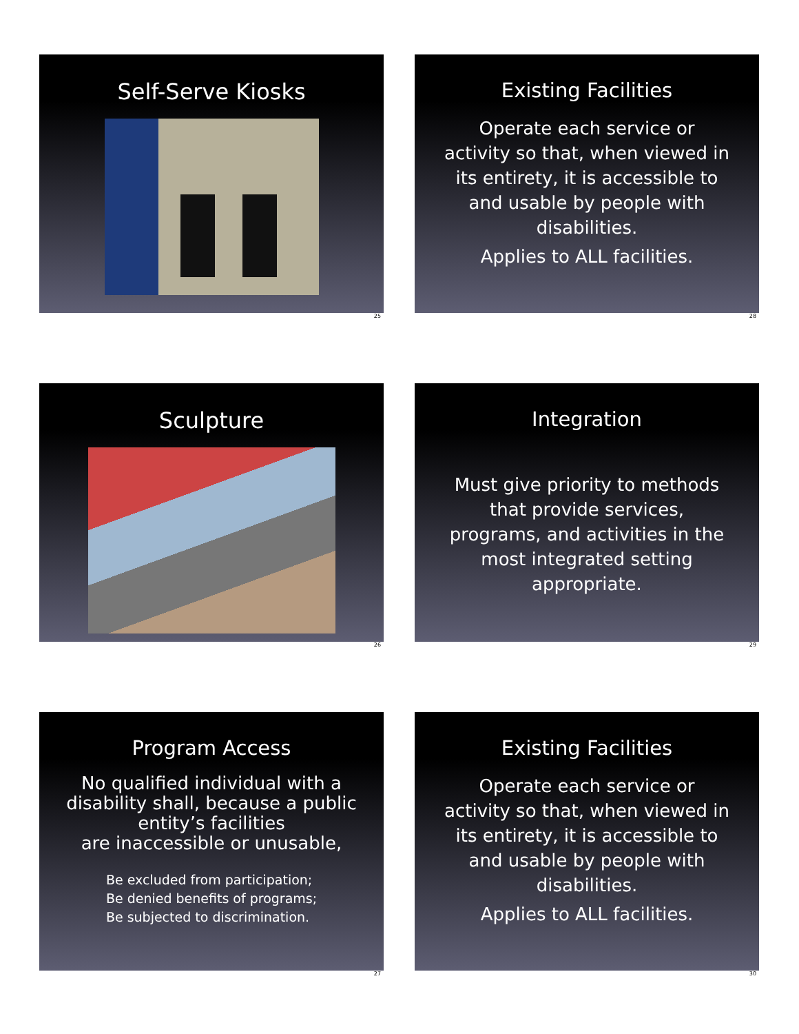Self-Serve Kiosks
25
Existing Facilities
Operate each service or
activity so that, when viewed in
its entirety, it is accessible to
and usable by people with
disabilities.
Applies to ALL facilities.
28
Sculpture
26
Integration
Must give priority to methods
that provide services,
programs, and activities in the
most integrated setting
appropriate.
29
Program Access
No qualified individual with a
disability shall, because a public
entity’s facilities
are inaccessible or unusable,
Be excluded from participation;
Be denied benefits of programs;
Be subjected to discrimination.
27
Existing Facilities
Operate each service or
activity so that, when viewed in
its entirety, it is accessible to
and usable by people with
disabilities.
Applies to ALL facilities.
30